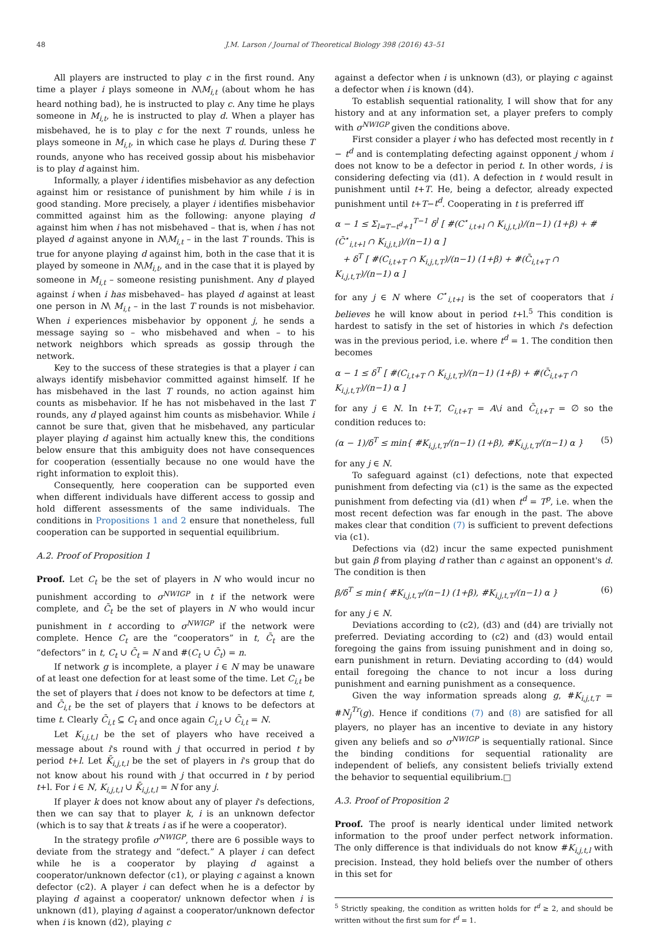48 J.M. Larson / Journal of Theoretical Biology 398 (2016) 43–51
All players are instructed to play c in the first round. Any time a player i plays someone in N\M<sub>i,t</sub> (about whom he has heard nothing bad), he is instructed to play c. Any time he plays someone in M<sub>i,t</sub>, he is instructed to play d. When a player has misbehaved, he is to play c for the next T rounds, unless he plays someone in M<sub>i,t</sub>, in which case he plays d. During these T rounds, anyone who has received gossip about his misbehavior is to play d against him.
Informally, a player i identifies misbehavior as any defection against him or resistance of punishment by him while i is in good standing. More precisely, a player i identifies misbehavior committed against him as the following: anyone playing d against him when i has not misbehaved – that is, when i has not played d against anyone in N\M<sub>i,t</sub> – in the last T rounds. This is true for anyone playing d against him, both in the case that it is played by someone in N\M<sub>i,t</sub>, and in the case that it is played by someone in M<sub>i,t</sub> – someone resisting punishment. Any d played against i when i has misbehaved– has played d against at least one person in N\ M<sub>i,t</sub> – in the last T rounds is not misbehavior. When i experiences misbehavior by opponent j, he sends a message saying so – who misbehaved and when – to his network neighbors which spreads as gossip through the network.
Key to the success of these strategies is that a player i can always identify misbehavior committed against himself. If he has misbehaved in the last T rounds, no action against him counts as misbehavior. If he has not misbehaved in the last T rounds, any d played against him counts as misbehavior. While i cannot be sure that, given that he misbehaved, any particular player playing d against him actually knew this, the conditions below ensure that this ambiguity does not have consequences for cooperation (essentially because no one would have the right information to exploit this).
Consequently, here cooperation can be supported even when different individuals have different access to gossip and hold different assessments of the same individuals. The conditions in Propositions 1 and 2 ensure that nonetheless, full cooperation can be supported in sequential equilibrium.
A.2. Proof of Proposition 1
Proof. Let C<sub>t</sub> be the set of players in N who would incur no punishment according to σ<sup>NWIGP</sup> in t if the network were complete, and C̄<sub>t</sub> be the set of players in N who would incur punishment in t according to σ<sup>NWIGP</sup> if the network were complete. Hence C<sub>t</sub> are the “cooperators” in t, C̄<sub>t</sub> are the “defectors” in t, C<sub>t</sub> ∪ C̄<sub>t</sub> = N and #(C<sub>t</sub> ∪ C̄<sub>t</sub>) = n.
If network g is incomplete, a player i ∈ N may be unaware of at least one defection for at least some of the time. Let C<sub>i,t</sub> be the set of players that i does not know to be defectors at time t, and C̄<sub>i,t</sub> be the set of players that i knows to be defectors at time t. Clearly C̄<sub>i,t</sub> ⊆ C<sub>t</sub> and once again C<sub>i,t</sub> ∪ C̄<sub>i,t</sub> = N.
Let K<sub>i,j,t,l</sub> be the set of players who have received a message about i's round with j that occurred in period t by period t+l. Let K̄<sub>i,j,t,l</sub> be the set of players in i's group that do not know about his round with j that occurred in t by period t+l. For i ∈ N, K<sub>i,j,t,l</sub> ∪ K̄<sub>i,j,t,l</sub> = N for any j.
If player k does not know about any of player i's defections, then we can say that to player k, i is an unknown defector (which is to say that k treats i as if he were a cooperator).
In the strategy profile σ<sup>NWIGP</sup>, there are 6 possible ways to deviate from the strategy and “defect.” A player i can defect while he is a cooperator by playing d against a cooperator/unknown defector (c1), or playing c against a known defector (c2). A player i can defect when he is a defector by playing d against a cooperator/ unknown defector when i is unknown (d1), playing d against a cooperator/unknown defector when i is known (d2), playing c
against a defector when i is unknown (d3), or playing c against a defector when i is known (d4).
To establish sequential rationality, I will show that for any history and at any information set, a player prefers to comply with σ<sup>NWIGP</sup> given the conditions above.
First consider a player i who has defected most recently in t − t<sup>d</sup> and is contemplating defecting against opponent j whom i does not know to be a defector in period t. In other words, i is considering defecting via (d1). A defection in t would result in punishment until t+T. He, being a defector, already expected punishment until t+T−t<sup>d</sup>. Cooperating in t is preferred iff
α − 1 ≤ Σ<sub>l=T−t<sup>d</sup>+1</sub><sup>T−1</sup> δ<sup>l</sup> [ #(C<sup>⋆</sup><sub>i,t+l</sub> ∩ K<sub>i,j,t,l</sub>)/(n−1) (1+β) + #(C̄<sup>⋆</sup><sub>i,t+l</sub> ∩ K<sub>i,j,t,l</sub>)/(n−1) α ]
+ δ<sup>T</sup> [ #(C<sub>i,t+T</sub> ∩ K<sub>i,j,t,T</sub>)/(n−1) (1+β) + #(C̄<sub>i,t+T</sub> ∩ K<sub>i,j,t,T</sub>)/(n−1) α ]
for any j ∈ N where C<sup>⋆</sup><sub>i,t+l</sub> is the set of cooperators that i believes he will know about in period t+l.<sup>5</sup> This condition is hardest to satisfy in the set of histories in which i's defection was in the previous period, i.e. where t<sup>d</sup> = 1. The condition then becomes
α − 1 ≤ δ<sup>T</sup> [ #(C<sub>i,t+T</sub> ∩ K<sub>i,j,t,T</sub>)/(n−1) (1+β) + #(C̄<sub>i,t+T</sub> ∩ K<sub>i,j,t,T</sub>)/(n−1) α ]
for any j ∈ N. In t+T, C<sub>i,t+T</sub> = A\i and C̄<sub>i,t+T</sub> = ∅ so the condition reduces to:
(α − 1)/δ<sup>T</sup> ≤ min{ #K<sub>i,j,t,T</sub>/(n−1) (1+β), #K<sub>i,j,t,T</sub>/(n−1) α } (5)
for any j ∈ N.
To safeguard against (c1) defections, note that expected punishment from defecting via (c1) is the same as the expected punishment from defecting via (d1) when t<sup>d</sup> = T<sup>p</sup>, i.e. when the most recent defection was far enough in the past. The above makes clear that condition (7) is sufficient to prevent defections via (c1).
Defections via (d2) incur the same expected punishment but gain β from playing d rather than c against an opponent's d. The condition is then
β/δ<sup>T</sup> ≤ min{ #K<sub>i,j,t,T</sub>/(n−1) (1+β), #K<sub>i,j,t,T</sub>/(n−1) α } (6)
for any j ∈ N.
Deviations according to (c2), (d3) and (d4) are trivially not preferred. Deviating according to (c2) and (d3) would entail foregoing the gains from issuing punishment and in doing so, earn punishment in return. Deviating according to (d4) would entail foregoing the chance to not incur a loss during punishment and earning punishment as a consequence.
Given the way information spreads along g, #K<sub>i,j,t,T</sub> = #N<sub>j</sub><sup>Tr</sup>(g). Hence if conditions (7) and (8) are satisfied for all players, no player has an incentive to deviate in any history given any beliefs and so σ<sup>NWIGP</sup> is sequentially rational. Since the binding conditions for sequential rationality are independent of beliefs, any consistent beliefs trivially extend the behavior to sequential equilibrium.□
A.3. Proof of Proposition 2
Proof. The proof is nearly identical under limited network information to the proof under perfect network information. The only difference is that individuals do not know #K<sub>i,j,t,l</sub> with precision. Instead, they hold beliefs over the number of others in this set for
<sup>5</sup> Strictly speaking, the condition as written holds for t<sup>d</sup> ≥ 2, and should be written without the first sum for t<sup>d</sup> = 1.